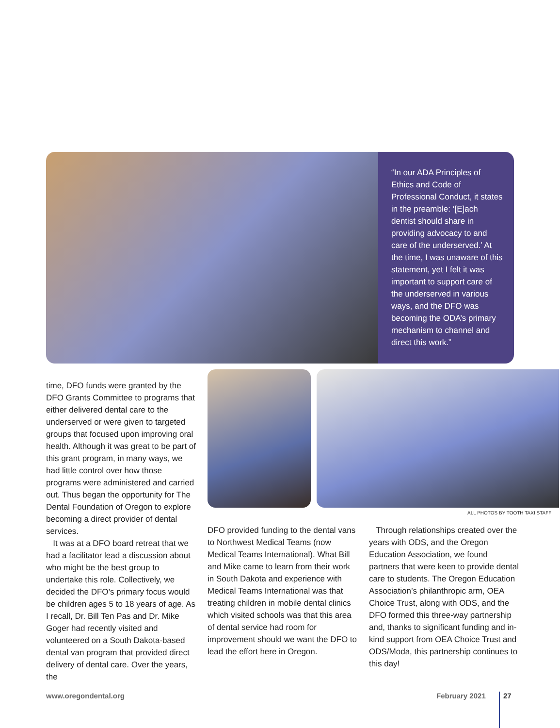“In our ADA Principles of Ethics and Code of Professional Conduct, it states in the preamble: ‘[E]ach dentist should share in providing advocacy to and care of the underserved.’ At the time, I was unaware of this statement, yet I felt it was important to support care of the underserved in various ways, and the DFO was becoming the ODA’s primary mechanism to channel and direct this work.”
ALL PHOTOS BY TOOTH TAXI STAFF
time, DFO funds were granted by the DFO Grants Committee to programs that either delivered dental care to the underserved or were given to targeted groups that focused upon improving oral health. Although it was great to be part of this grant program, in many ways, we had little control over how those programs were administered and carried out. Thus began the opportunity for The Dental Foundation of Oregon to explore becoming a direct provider of dental services.
It was at a DFO board retreat that we had a facilitator lead a discussion about who might be the best group to undertake this role. Collectively, we decided the DFO’s primary focus would be children ages 5 to 18 years of age. As I recall, Dr. Bill Ten Pas and Dr. Mike Goger had recently visited and volunteered on a South Dakota-based dental van program that provided direct delivery of dental care. Over the years, the
DFO provided funding to the dental vans to Northwest Medical Teams (now Medical Teams International). What Bill and Mike came to learn from their work in South Dakota and experience with Medical Teams International was that treating children in mobile dental clinics which visited schools was that this area of dental service had room for improvement should we want the DFO to lead the effort here in Oregon.
Through relationships created over the years with ODS, and the Oregon Education Association, we found partners that were keen to provide dental care to students. The Oregon Education Association’s philanthropic arm, OEA Choice Trust, along with ODS, and the DFO formed this three-way partnership and, thanks to significant funding and in-kind support from OEA Choice Trust and ODS/Moda, this partnership continues to this day!
www.oregondental.org February 2021 27